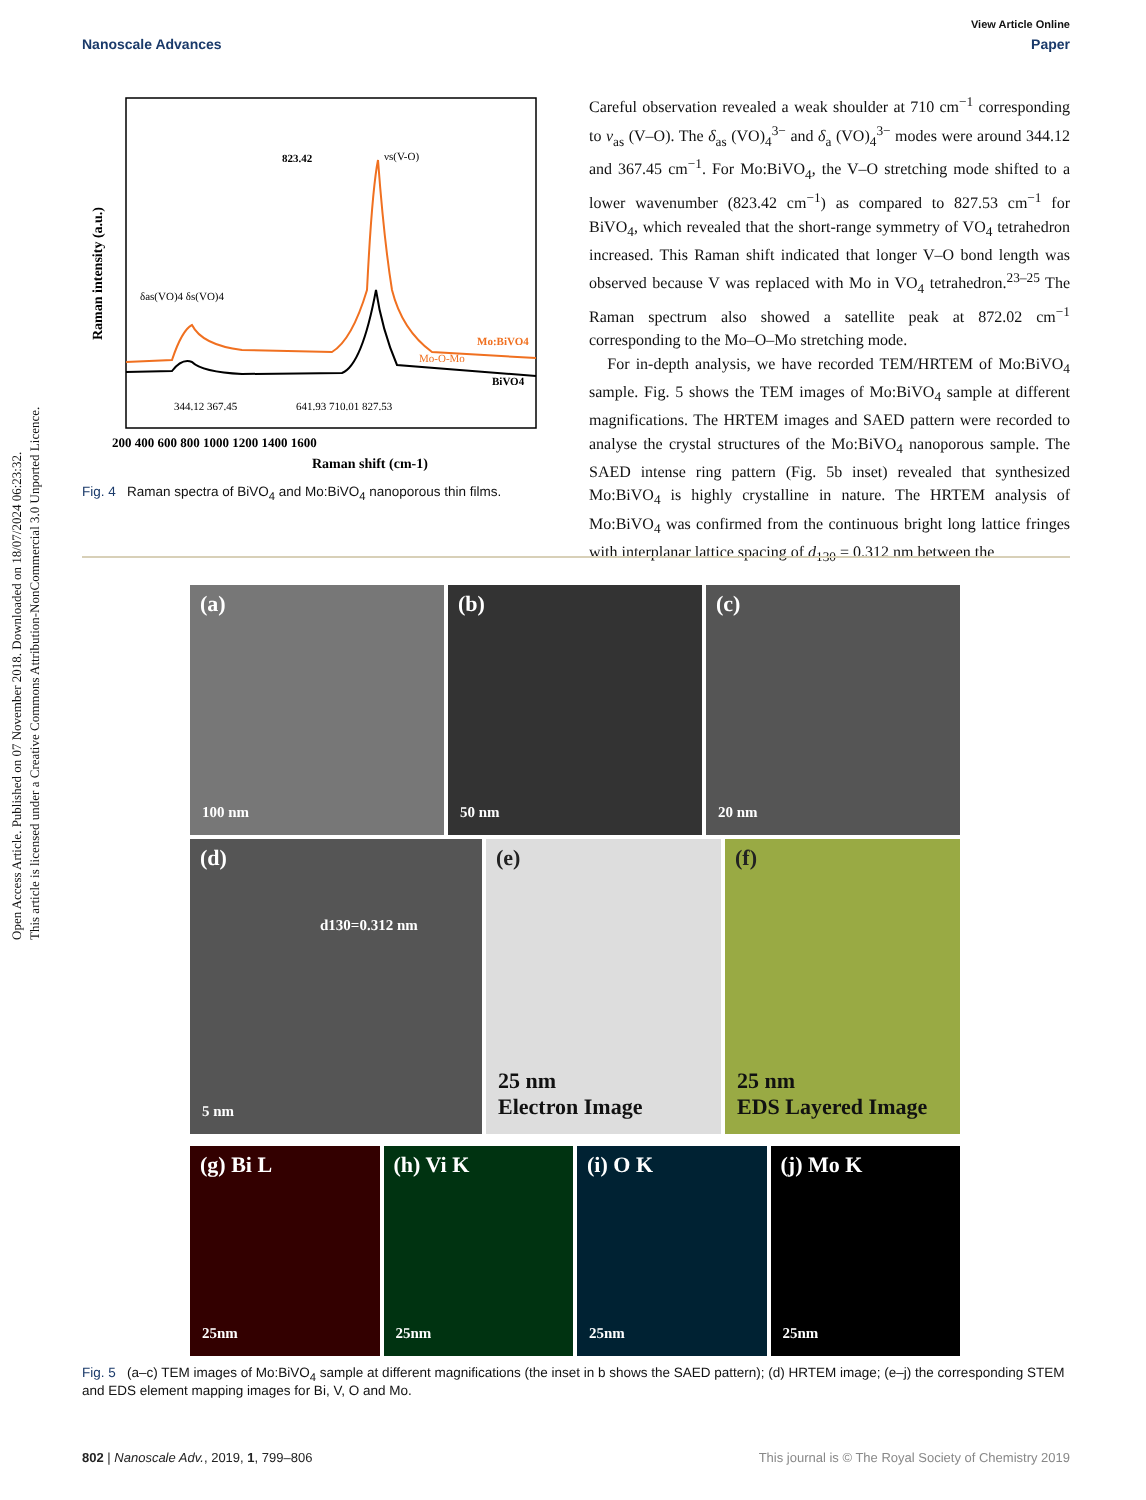Open Access Article. Published on 07 November 2018. Downloaded on 18/07/2024 06:23:32.
This article is licensed under a Creative Commons Attribution-NonCommercial 3.0 Unported Licence.
View Article Online
Nanoscale Advances Paper
823.42
νs(V-O)
Mo-O-Mo
Mo:BiVO4
BiVO4
δas(VO)4 δs(VO)4
344.12 367.45
641.93 710.01 827.53
200 400 600 800 1000 1200 1400 1600
Raman shift (cm-1)
Raman intensity (a.u.)
Fig. 4 Raman spectra of BiVO<sub>4</sub> and Mo:BiVO<sub>4</sub> nanoporous thin films.
Careful observation revealed a weak shoulder at 710 cm<sup>−1</sup> corresponding to ν<sub>as</sub> (V–O). The δ<sub>as</sub> (VO)<sub>4</sub><sup>3−</sup> and δ<sub>a</sub> (VO)<sub>4</sub><sup>3−</sup> modes were around 344.12 and 367.45 cm<sup>−1</sup>. For Mo:BiVO<sub>4</sub>, the V–O stretching mode shifted to a lower wavenumber (823.42 cm<sup>−1</sup>) as compared to 827.53 cm<sup>−1</sup> for BiVO<sub>4</sub>, which revealed that the short-range symmetry of VO<sub>4</sub> tetrahedron increased. This Raman shift indicated that longer V–O bond length was observed because V was replaced with Mo in VO<sub>4</sub> tetrahedron.<sup>23–25</sup> The Raman spectrum also showed a satellite peak at 872.02 cm<sup>−1</sup> corresponding to the Mo–O–Mo stretching mode.
For in-depth analysis, we have recorded TEM/HRTEM of Mo:BiVO<sub>4</sub> sample. Fig. 5 shows the TEM images of Mo:BiVO<sub>4</sub> sample at different magnifications. The HRTEM images and SAED pattern were recorded to analyse the crystal structures of the Mo:BiVO<sub>4</sub> nanoporous sample. The SAED intense ring pattern (Fig. 5b inset) revealed that synthesized Mo:BiVO<sub>4</sub> is highly crystalline in nature. The HRTEM analysis of Mo:BiVO<sub>4</sub> was confirmed from the continuous bright long lattice fringes with interplanar lattice spacing of d<sub>130</sub> = 0.312 nm between the
(a)
100 nm
(b)
50 nm
(c)
20 nm
(d)
d130=0.312 nm
5 nm
(e)
25 nm
Electron Image
(f)
25 nm
EDS Layered Image
(g) Bi L
25nm
(h) Vi K
25nm
(i) O K
25nm
(j) Mo K
25nm
Fig. 5 (a–c) TEM images of Mo:BiVO<sub>4</sub> sample at different magnifications (the inset in b shows the SAED pattern); (d) HRTEM image; (e–j) the corresponding STEM and EDS element mapping images for Bi, V, O and Mo.
802 | Nanoscale Adv., 2019, 1, 799–806 This journal is © The Royal Society of Chemistry 2019